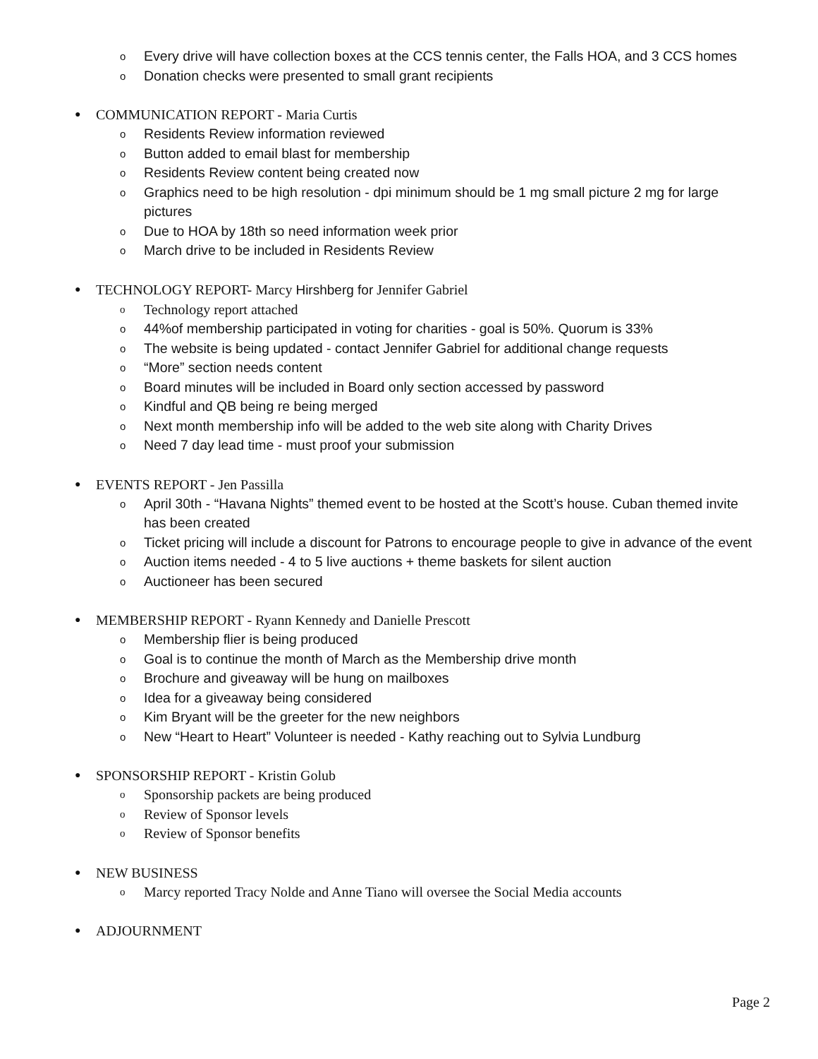o Every drive will have collection boxes at the CCS tennis center, the Falls HOA, and 3 CCS homes
o Donation checks were presented to small grant recipients
● COMMUNICATION REPORT - Maria Curtis
o Residents Review information reviewed
o Button added to email blast for membership
o Residents Review content being created now
o Graphics need to be high resolution - dpi minimum should be 1 mg small picture 2 mg for large pictures
o Due to HOA by 18th so need information week prior
o March drive to be included in Residents Review
● TECHNOLOGY REPORT- Marcy Hirshberg for Jennifer Gabriel
o Technology report attached
o 44%of membership participated in voting for charities - goal is 50%. Quorum is 33%
o The website is being updated - contact Jennifer Gabriel for additional change requests
o “More” section needs content
o Board minutes will be included in Board only section accessed by password
o Kindful and QB being re being merged
o Next month membership info will be added to the web site along with Charity Drives
o Need 7 day lead time - must proof your submission
● EVENTS REPORT - Jen Passilla
o April 30th - “Havana Nights” themed event to be hosted at the Scott’s house. Cuban themed invite has been created
o Ticket pricing will include a discount for Patrons to encourage people to give in advance of the event
o Auction items needed - 4 to 5 live auctions + theme baskets for silent auction
o Auctioneer has been secured
● MEMBERSHIP REPORT - Ryann Kennedy and Danielle Prescott
o Membership flier is being produced
o Goal is to continue the month of March as the Membership drive month
o Brochure and giveaway will be hung on mailboxes
o Idea for a giveaway being considered
o Kim Bryant will be the greeter for the new neighbors
o New “Heart to Heart” Volunteer is needed - Kathy reaching out to Sylvia Lundburg
● SPONSORSHIP REPORT - Kristin Golub
o Sponsorship packets are being produced
o Review of Sponsor levels
o Review of Sponsor benefits
● NEW BUSINESS
o Marcy reported Tracy Nolde and Anne Tiano will oversee the Social Media accounts
● ADJOURNMENT
Page 2